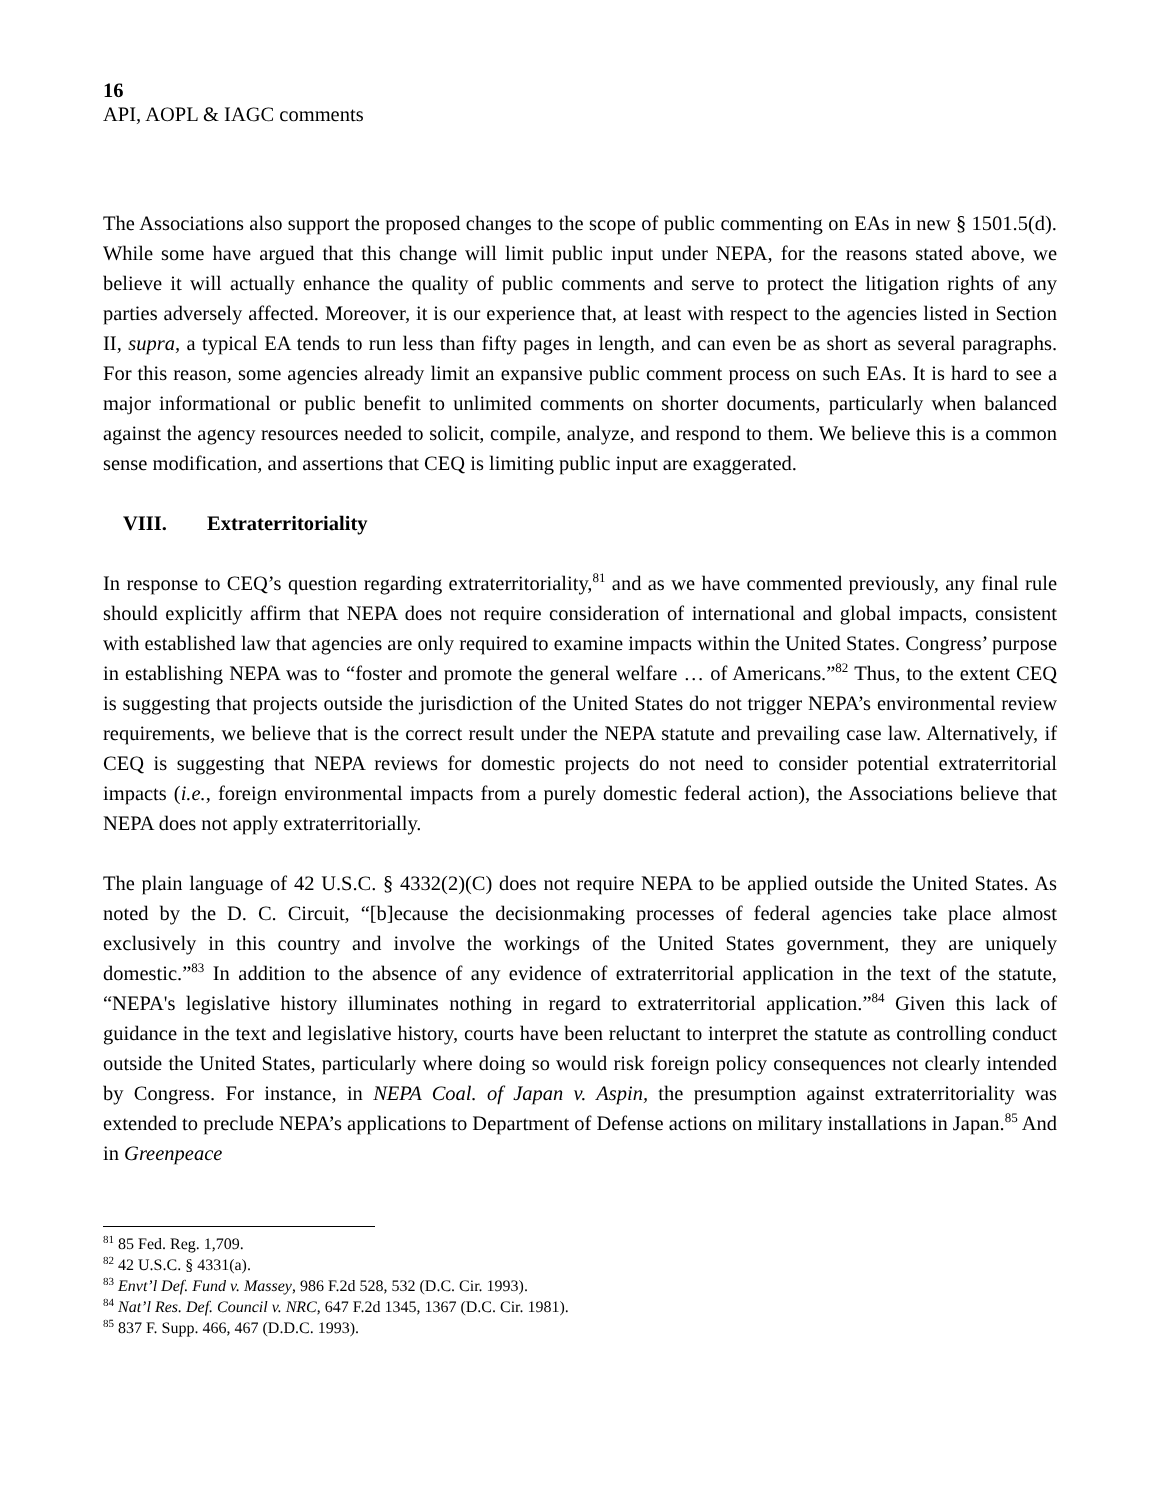16
API, AOPL & IAGC comments
The Associations also support the proposed changes to the scope of public commenting on EAs in new § 1501.5(d). While some have argued that this change will limit public input under NEPA, for the reasons stated above, we believe it will actually enhance the quality of public comments and serve to protect the litigation rights of any parties adversely affected. Moreover, it is our experience that, at least with respect to the agencies listed in Section II, supra, a typical EA tends to run less than fifty pages in length, and can even be as short as several paragraphs. For this reason, some agencies already limit an expansive public comment process on such EAs. It is hard to see a major informational or public benefit to unlimited comments on shorter documents, particularly when balanced against the agency resources needed to solicit, compile, analyze, and respond to them. We believe this is a common sense modification, and assertions that CEQ is limiting public input are exaggerated.
VIII. Extraterritoriality
In response to CEQ’s question regarding extraterritoriality,<sup>81</sup> and as we have commented previously, any final rule should explicitly affirm that NEPA does not require consideration of international and global impacts, consistent with established law that agencies are only required to examine impacts within the United States. Congress’ purpose in establishing NEPA was to “foster and promote the general welfare … of Americans.”<sup>82</sup> Thus, to the extent CEQ is suggesting that projects outside the jurisdiction of the United States do not trigger NEPA’s environmental review requirements, we believe that is the correct result under the NEPA statute and prevailing case law. Alternatively, if CEQ is suggesting that NEPA reviews for domestic projects do not need to consider potential extraterritorial impacts (i.e., foreign environmental impacts from a purely domestic federal action), the Associations believe that NEPA does not apply extraterritorially.
The plain language of 42 U.S.C. § 4332(2)(C) does not require NEPA to be applied outside the United States. As noted by the D. C. Circuit, “[b]ecause the decisionmaking processes of federal agencies take place almost exclusively in this country and involve the workings of the United States government, they are uniquely domestic.”<sup>83</sup> In addition to the absence of any evidence of extraterritorial application in the text of the statute, “NEPA's legislative history illuminates nothing in regard to extraterritorial application.”<sup>84</sup> Given this lack of guidance in the text and legislative history, courts have been reluctant to interpret the statute as controlling conduct outside the United States, particularly where doing so would risk foreign policy consequences not clearly intended by Congress. For instance, in NEPA Coal. of Japan v. Aspin, the presumption against extraterritoriality was extended to preclude NEPA’s applications to Department of Defense actions on military installations in Japan.<sup>85</sup> And in Greenpeace
<sup>81</sup> 85 Fed. Reg. 1,709.
<sup>82</sup> 42 U.S.C. § 4331(a).
<sup>83</sup> Envt’l Def. Fund v. Massey, 986 F.2d 528, 532 (D.C. Cir. 1993).
<sup>84</sup> Nat’l Res. Def. Council v. NRC, 647 F.2d 1345, 1367 (D.C. Cir. 1981).
<sup>85</sup> 837 F. Supp. 466, 467 (D.D.C. 1993).